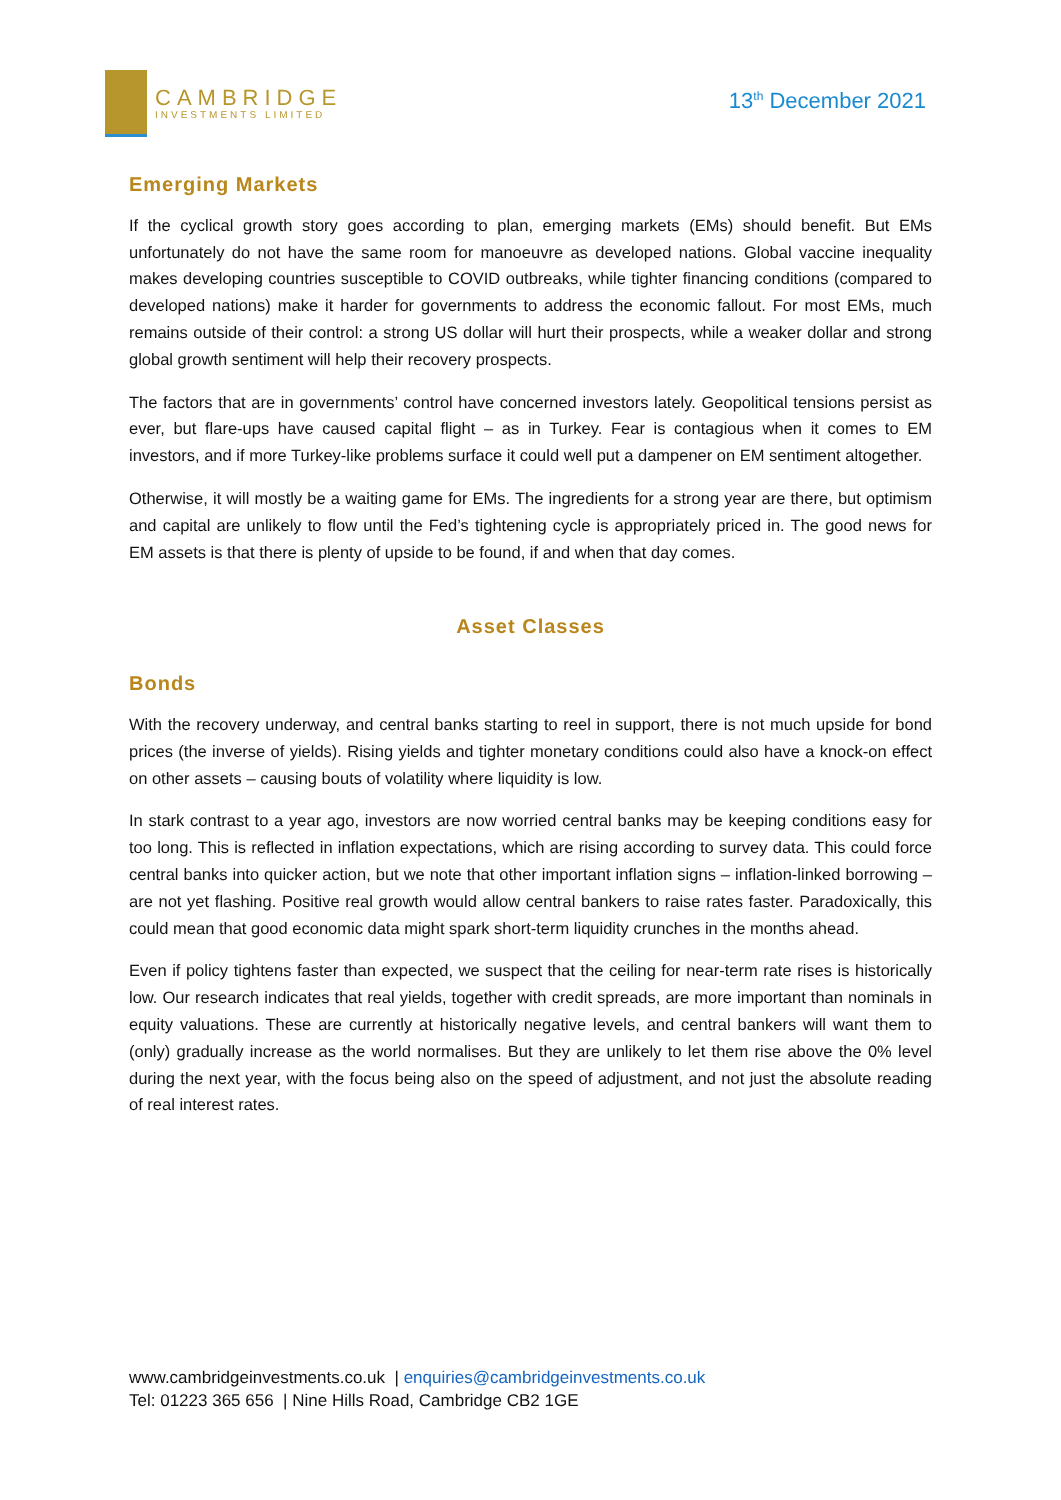CAMBRIDGE
INVESTMENTS LIMITED
13<sup>th</sup> December 2021
Emerging Markets
If the cyclical growth story goes according to plan, emerging markets (EMs) should benefit. But EMs unfortunately do not have the same room for manoeuvre as developed nations. Global vaccine inequality makes developing countries susceptible to COVID outbreaks, while tighter financing conditions (compared to developed nations) make it harder for governments to address the economic fallout. For most EMs, much remains outside of their control: a strong US dollar will hurt their prospects, while a weaker dollar and strong global growth sentiment will help their recovery prospects.
The factors that are in governments’ control have concerned investors lately. Geopolitical tensions persist as ever, but flare-ups have caused capital flight – as in Turkey. Fear is contagious when it comes to EM investors, and if more Turkey-like problems surface it could well put a dampener on EM sentiment altogether.
Otherwise, it will mostly be a waiting game for EMs. The ingredients for a strong year are there, but optimism and capital are unlikely to flow until the Fed’s tightening cycle is appropriately priced in. The good news for EM assets is that there is plenty of upside to be found, if and when that day comes.
Asset Classes
Bonds
With the recovery underway, and central banks starting to reel in support, there is not much upside for bond prices (the inverse of yields). Rising yields and tighter monetary conditions could also have a knock-on effect on other assets – causing bouts of volatility where liquidity is low.
In stark contrast to a year ago, investors are now worried central banks may be keeping conditions easy for too long. This is reflected in inflation expectations, which are rising according to survey data. This could force central banks into quicker action, but we note that other important inflation signs – inflation-linked borrowing – are not yet flashing. Positive real growth would allow central bankers to raise rates faster. Paradoxically, this could mean that good economic data might spark short-term liquidity crunches in the months ahead.
Even if policy tightens faster than expected, we suspect that the ceiling for near-term rate rises is historically low. Our research indicates that real yields, together with credit spreads, are more important than nominals in equity valuations. These are currently at historically negative levels, and central bankers will want them to (only) gradually increase as the world normalises. But they are unlikely to let them rise above the 0% level during the next year, with the focus being also on the speed of adjustment, and not just the absolute reading of real interest rates.
www.cambridgeinvestments.co.uk | enquiries@cambridgeinvestments.co.uk
Tel: 01223 365 656 | Nine Hills Road, Cambridge CB2 1GE